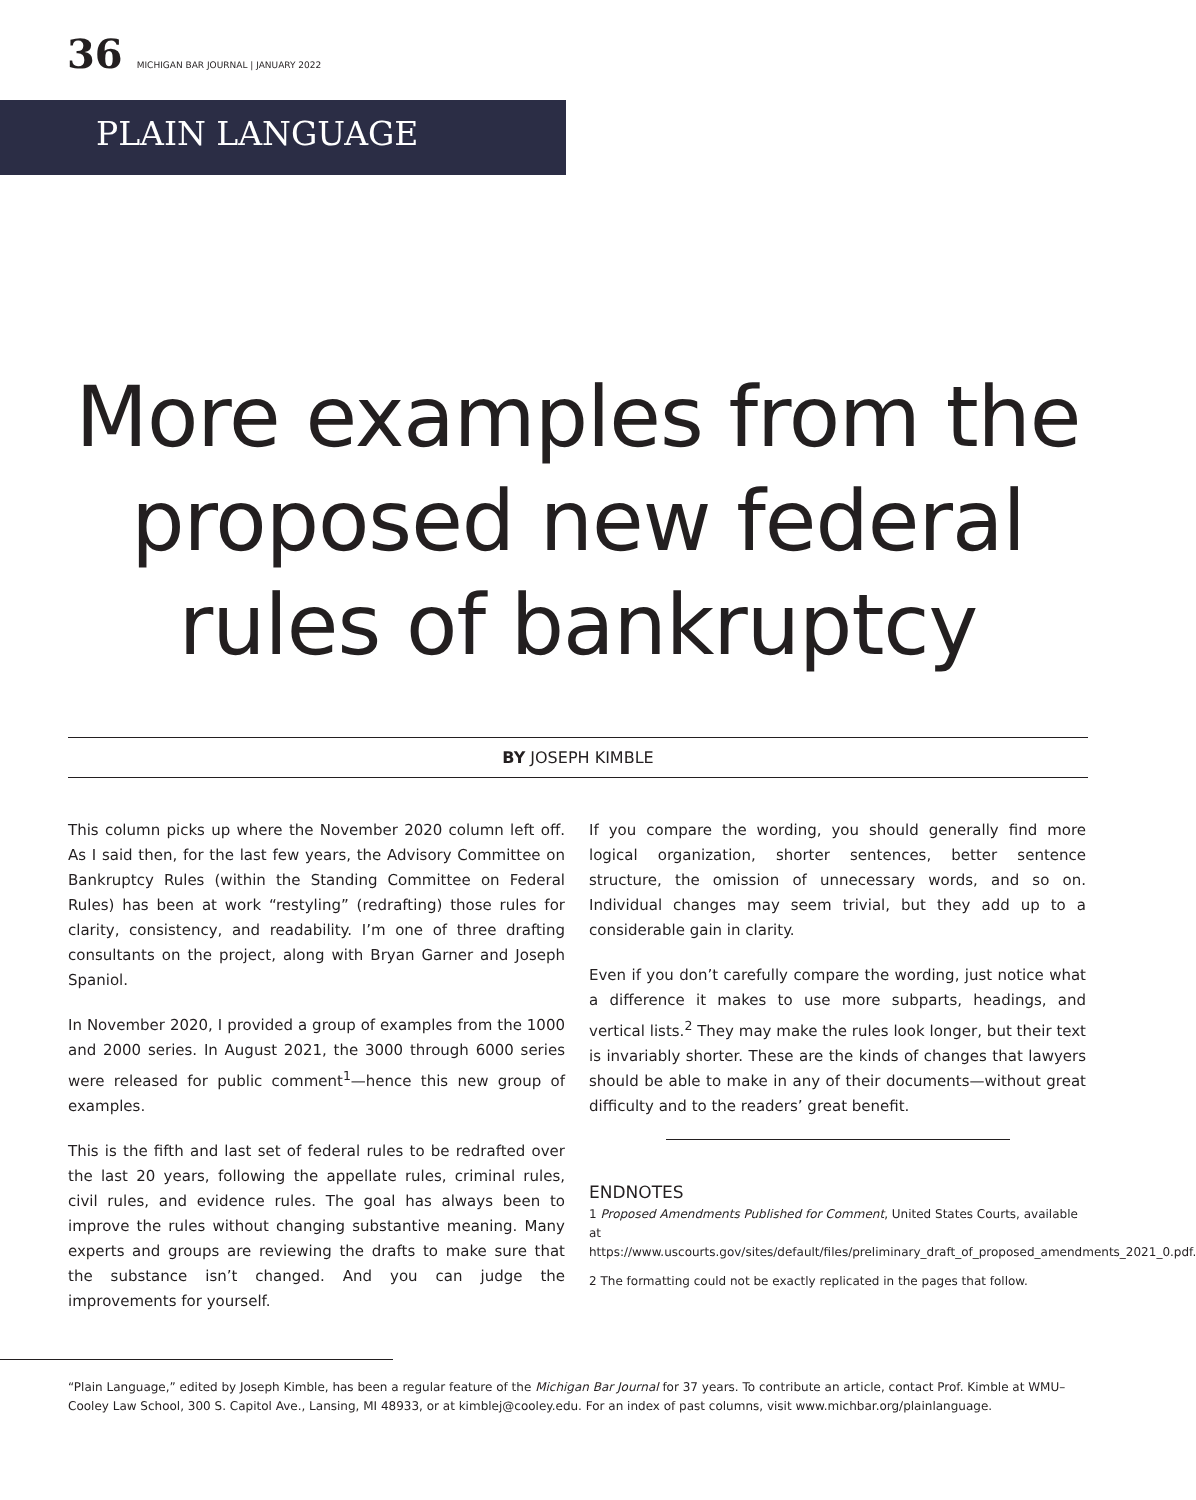36 MICHIGAN BAR JOURNAL | JANUARY 2022
PLAIN LANGUAGE
More examples from the
proposed new federal
rules of bankruptcy
BY JOSEPH KIMBLE
This column picks up where the November 2020 column left off. As I said then, for the last few years, the Advisory Committee on Bankruptcy Rules (within the Standing Committee on Federal Rules) has been at work “restyling” (redrafting) those rules for clarity, consistency, and readability. I’m one of three drafting consultants on the project, along with Bryan Garner and Joseph Spaniol.
In November 2020, I provided a group of examples from the 1000 and 2000 series. In August 2021, the 3000 through 6000 series were released for public comment<sup>1</sup>—hence this new group of examples.
This is the fifth and last set of federal rules to be redrafted over the last 20 years, following the appellate rules, criminal rules, civil rules, and evidence rules. The goal has always been to improve the rules without changing substantive meaning. Many experts and groups are reviewing the drafts to make sure that the substance isn’t changed. And you can judge the improvements for yourself.
If you compare the wording, you should generally find more logical organization, shorter sentences, better sentence structure, the omission of unnecessary words, and so on. Individual changes may seem trivial, but they add up to a considerable gain in clarity.
Even if you don’t carefully compare the wording, just notice what a difference it makes to use more subparts, headings, and vertical lists.<sup>2</sup> They may make the rules look longer, but their text is invariably shorter. These are the kinds of changes that lawyers should be able to make in any of their documents—without great difficulty and to the readers’ great benefit.
ENDNOTES
1 Proposed Amendments Published for Comment, United States Courts, available at https://www.uscourts.gov/sites/default/files/preliminary_draft_of_proposed_amendments_2021_0.pdf.
2 The formatting could not be exactly replicated in the pages that follow.
“Plain Language,” edited by Joseph Kimble, has been a regular feature of the Michigan Bar Journal for 37 years. To contribute an article, contact Prof. Kimble at WMU–Cooley Law School, 300 S. Capitol Ave., Lansing, MI 48933, or at kimblej@cooley.edu. For an index of past columns, visit www.michbar.org/plainlanguage.